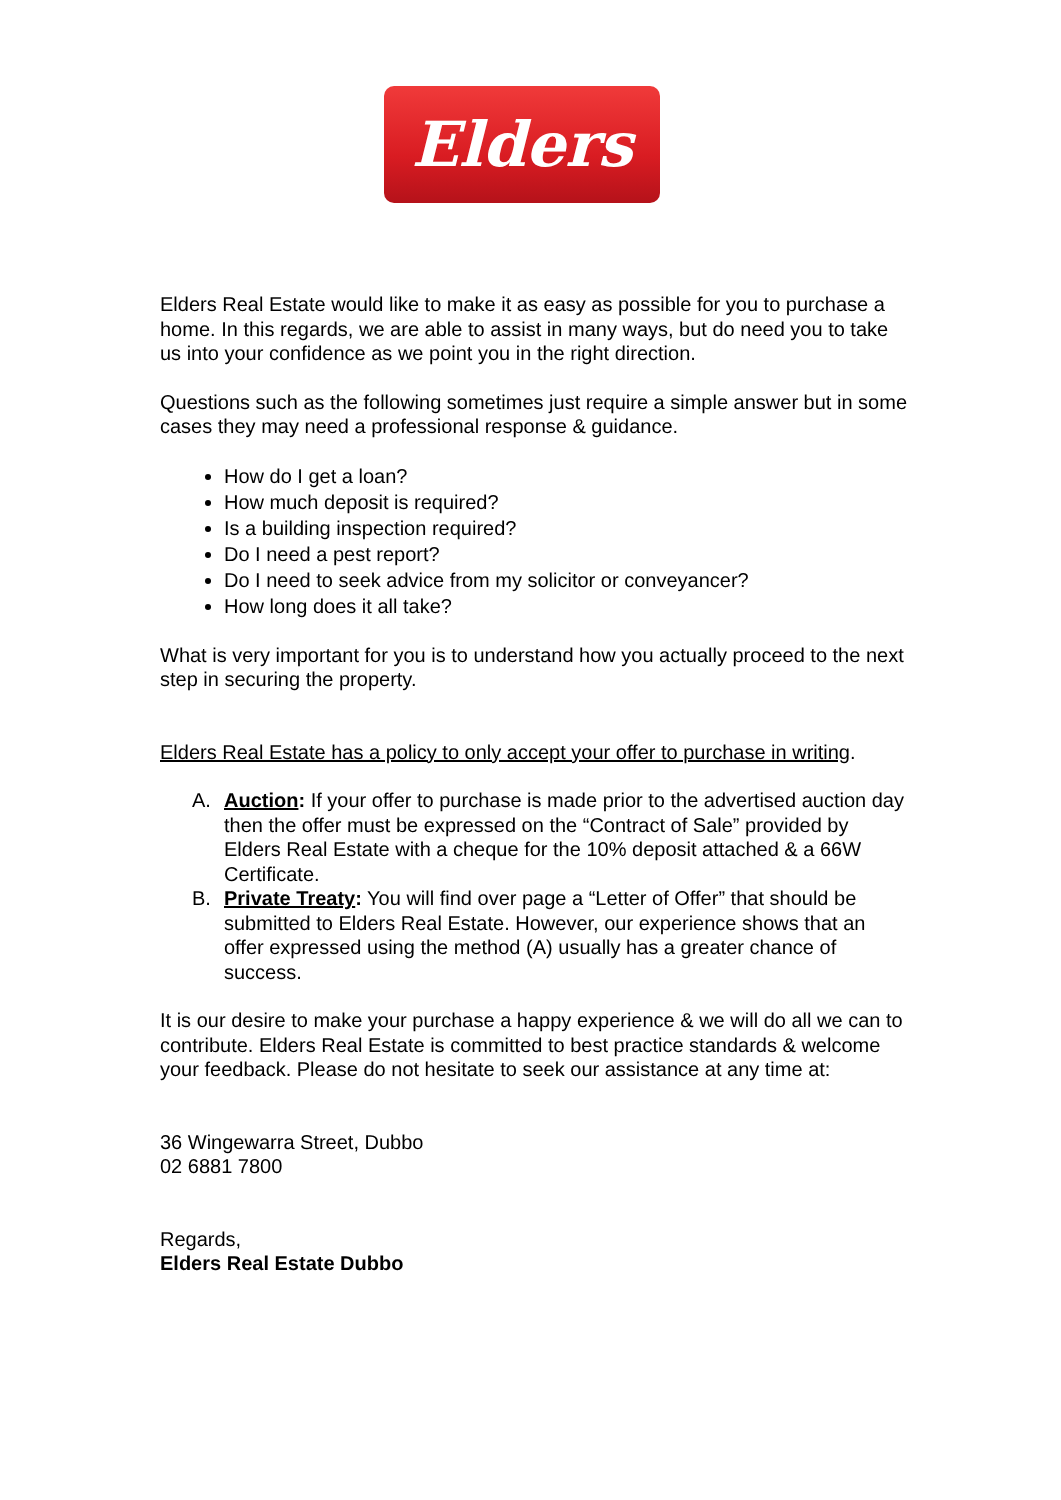Elders
Elders Real Estate would like to make it as easy as possible for you to purchase a home. In this regards, we are able to assist in many ways, but do need you to take us into your confidence as we point you in the right direction.
Questions such as the following sometimes just require a simple answer but in some cases they may need a professional response & guidance.
How do I get a loan?
How much deposit is required?
Is a building inspection required?
Do I need a pest report?
Do I need to seek advice from my solicitor or conveyancer?
How long does it all take?
What is very important for you is to understand how you actually proceed to the next step in securing the property.
Elders Real Estate has a policy to only accept your offer to purchase in writing.
A. Auction: If your offer to purchase is made prior to the advertised auction day then the offer must be expressed on the “Contract of Sale” provided by Elders Real Estate with a cheque for the 10% deposit attached & a 66W Certificate.
B. Private Treaty: You will find over page a “Letter of Offer” that should be submitted to Elders Real Estate. However, our experience shows that an offer expressed using the method (A) usually has a greater chance of success.
It is our desire to make your purchase a happy experience & we will do all we can to contribute. Elders Real Estate is committed to best practice standards & welcome your feedback. Please do not hesitate to seek our assistance at any time at:
36 Wingewarra Street, Dubbo
02 6881 7800
Regards,
Elders Real Estate Dubbo